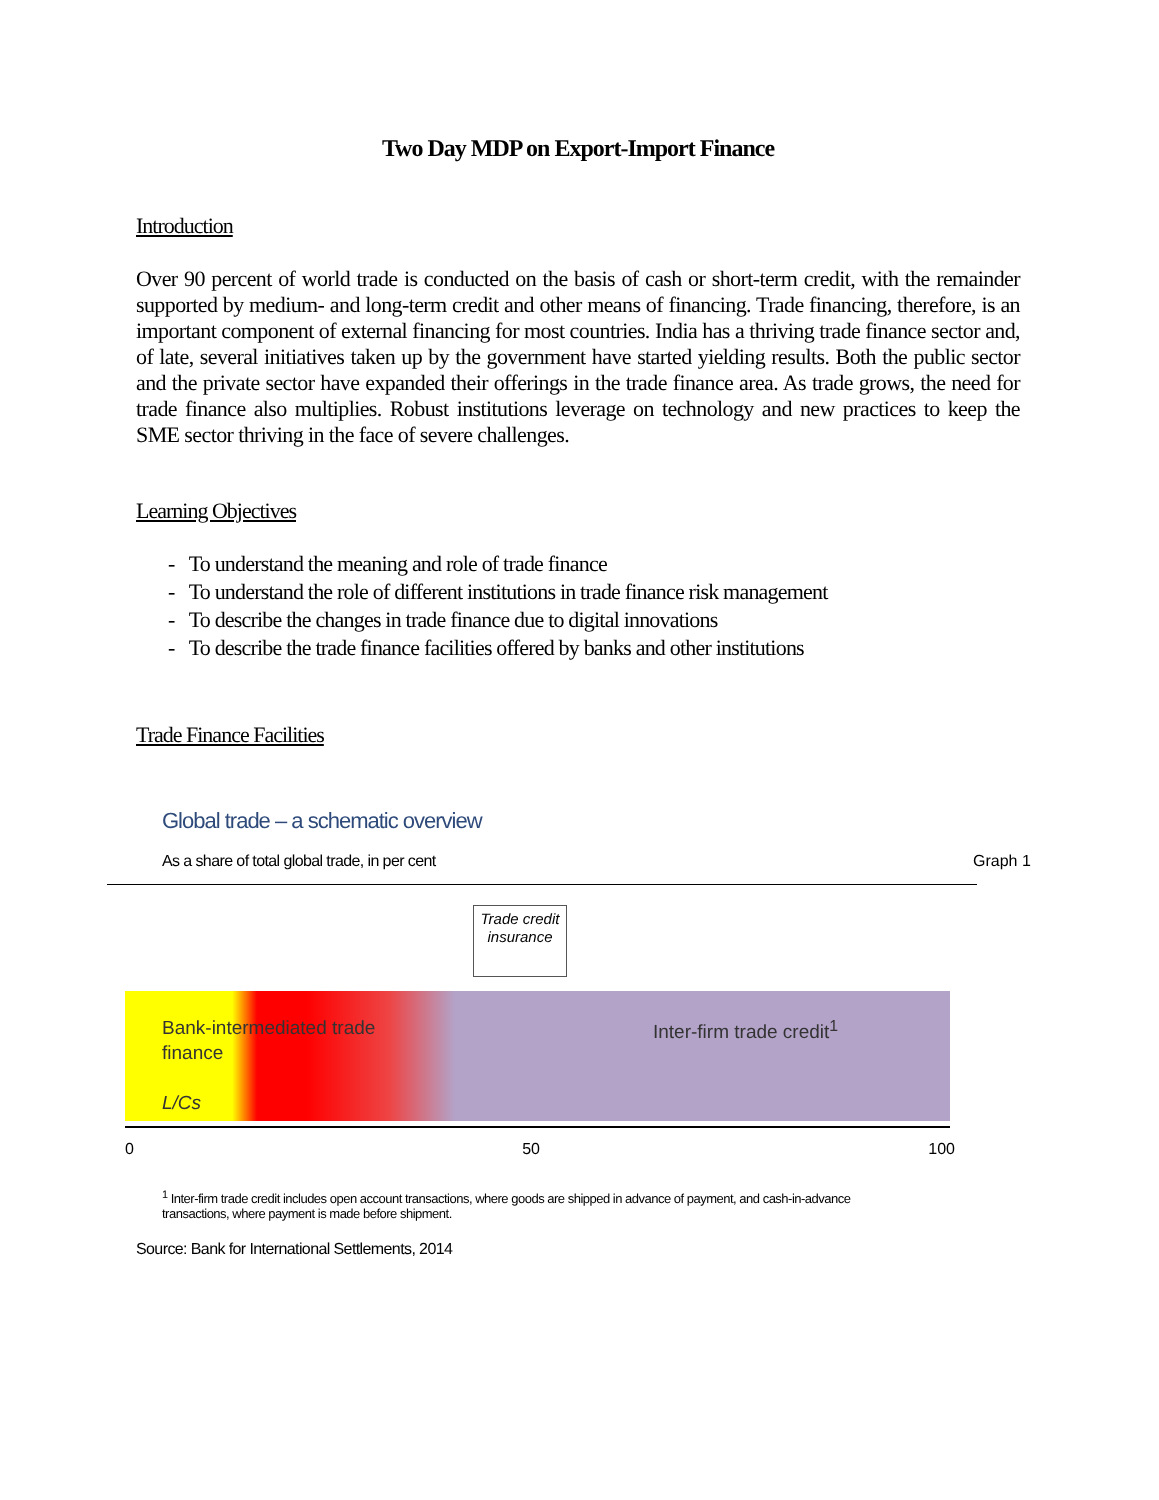Two Day MDP on Export-Import Finance
Introduction
Over 90 percent of world trade is conducted on the basis of cash or short-term credit, with the remainder supported by medium- and long-term credit and other means of financing. Trade financing, therefore, is an important component of external financing for most countries. India has a thriving trade finance sector and, of late, several initiatives taken up by the government have started yielding results. Both the public sector and the private sector have expanded their offerings in the trade finance area. As trade grows, the need for trade finance also multiplies. Robust institutions leverage on technology and new practices to keep the SME sector thriving in the face of severe challenges.
Learning Objectives
- To understand the meaning and role of trade finance
- To understand the role of different institutions in trade finance risk management
- To describe the changes in trade finance due to digital innovations
- To describe the trade finance facilities offered by banks and other institutions
Trade Finance Facilities
Global trade – a schematic overview
As a share of total global trade, in per cent
Graph 1
Trade credit insurance
Bank-intermediated trade
finance
L/Cs
Inter-firm trade credit<sup>1</sup>
0 50 100
<sup>1</sup> Inter-firm trade credit includes open account transactions, where goods are shipped in advance of payment, and cash-in-advance transactions, where payment is made before shipment.
Source: Bank for International Settlements, 2014